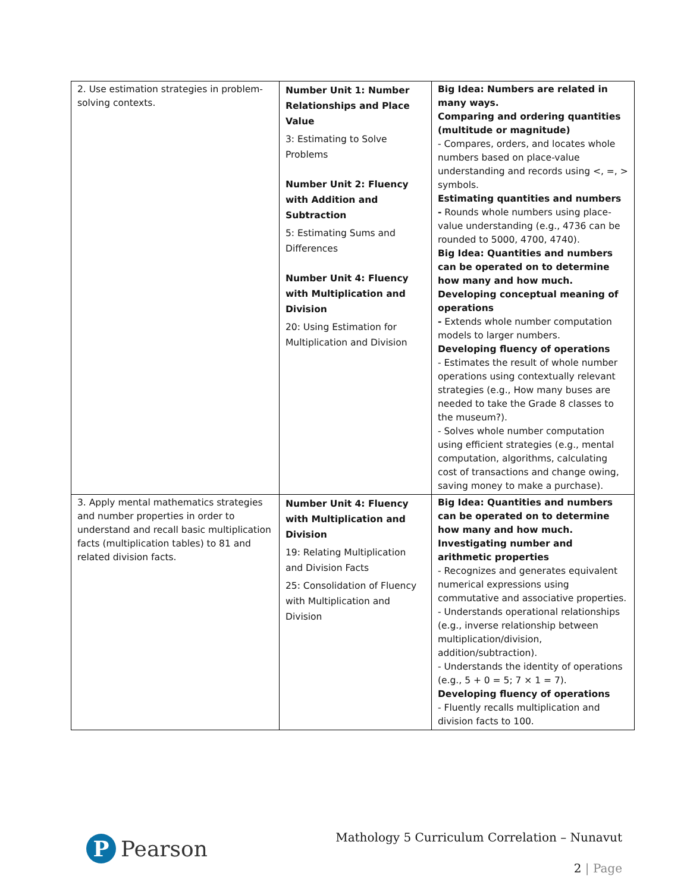| 2. Use estimation strategies in problem-solving contexts. | Number Unit 1: Number Relationships and Place Value 3: Estimating to Solve Problems Number Unit 2: Fluency with Addition and Subtraction 5: Estimating Sums and Differences Number Unit 4: Fluency with Multiplication and Division 20: Using Estimation for Multiplication and Division | Big Idea: Numbers are related in many ways. Comparing and ordering quantities (multitude or magnitude) - Compares, orders, and locates whole numbers based on place-value understanding and records using <, =, > symbols. Estimating quantities and numbers - Rounds whole numbers using place-value understanding (e.g., 4736 can be rounded to 5000, 4700, 4740). Big Idea: Quantities and numbers can be operated on to determine how many and how much. Developing conceptual meaning of operations - Extends whole number computation models to larger numbers. Developing fluency of operations - Estimates the result of whole number operations using contextually relevant strategies (e.g., How many buses are needed to take the Grade 8 classes to the museum?). - Solves whole number computation using efficient strategies (e.g., mental computation, algorithms, calculating cost of transactions and change owing, saving money to make a purchase). |
| 3. Apply mental mathematics strategies and number properties in order to understand and recall basic multiplication facts (multiplication tables) to 81 and related division facts. | Number Unit 4: Fluency with Multiplication and Division 19: Relating Multiplication and Division Facts 25: Consolidation of Fluency with Multiplication and Division | Big Idea: Quantities and numbers can be operated on to determine how many and how much. Investigating number and arithmetic properties - Recognizes and generates equivalent numerical expressions using commutative and associative properties. - Understands operational relationships (e.g., inverse relationship between multiplication/division, addition/subtraction). - Understands the identity of operations (e.g., 5 + 0 = 5; 7 × 1 = 7). Developing fluency of operations - Fluently recalls multiplication and division facts to 100. |
P
Pearson
Mathology 5 Curriculum Correlation – Nunavut
2 | Page